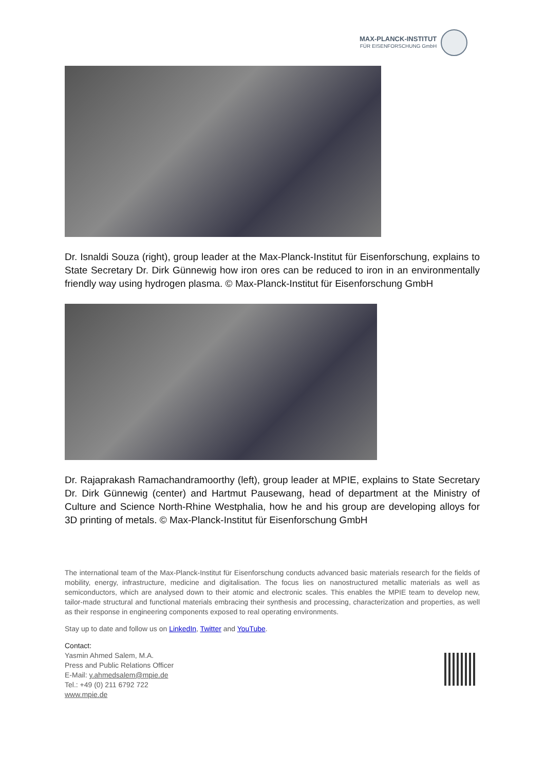MAX-PLANCK-INSTITUT
FÜR EISENFORSCHUNG GmbH
Dr. Isnaldi Souza (right), group leader at the Max-Planck-Institut für Eisenforschung, explains to State Secretary Dr. Dirk Günnewig how iron ores can be reduced to iron in an environmentally friendly way using hydrogen plasma. © Max-Planck-Institut für Eisenforschung GmbH
Dr. Rajaprakash Ramachandramoorthy (left), group leader at MPIE, explains to State Secretary Dr. Dirk Günnewig (center) and Hartmut Pausewang, head of department at the Ministry of Culture and Science North-Rhine Westphalia, how he and his group are developing alloys for 3D printing of metals. © Max-Planck-Institut für Eisenforschung GmbH
The international team of the Max-Planck-Institut für Eisenforschung conducts advanced basic materials research for the fields of mobility, energy, infrastructure, medicine and digitalisation. The focus lies on nanostructured metallic materials as well as semiconductors, which are analysed down to their atomic and electronic scales. This enables the MPIE team to develop new, tailor-made structural and functional materials embracing their synthesis and processing, characterization and properties, as well as their response in engineering components exposed to real operating environments.
Stay up to date and follow us on LinkedIn, Twitter and YouTube.
Contact:
Yasmin Ahmed Salem, M.A.
Press and Public Relations Officer
E-Mail: y.ahmedsalem@mpie.de
Tel.: +49 (0) 211 6792 722
www.mpie.de